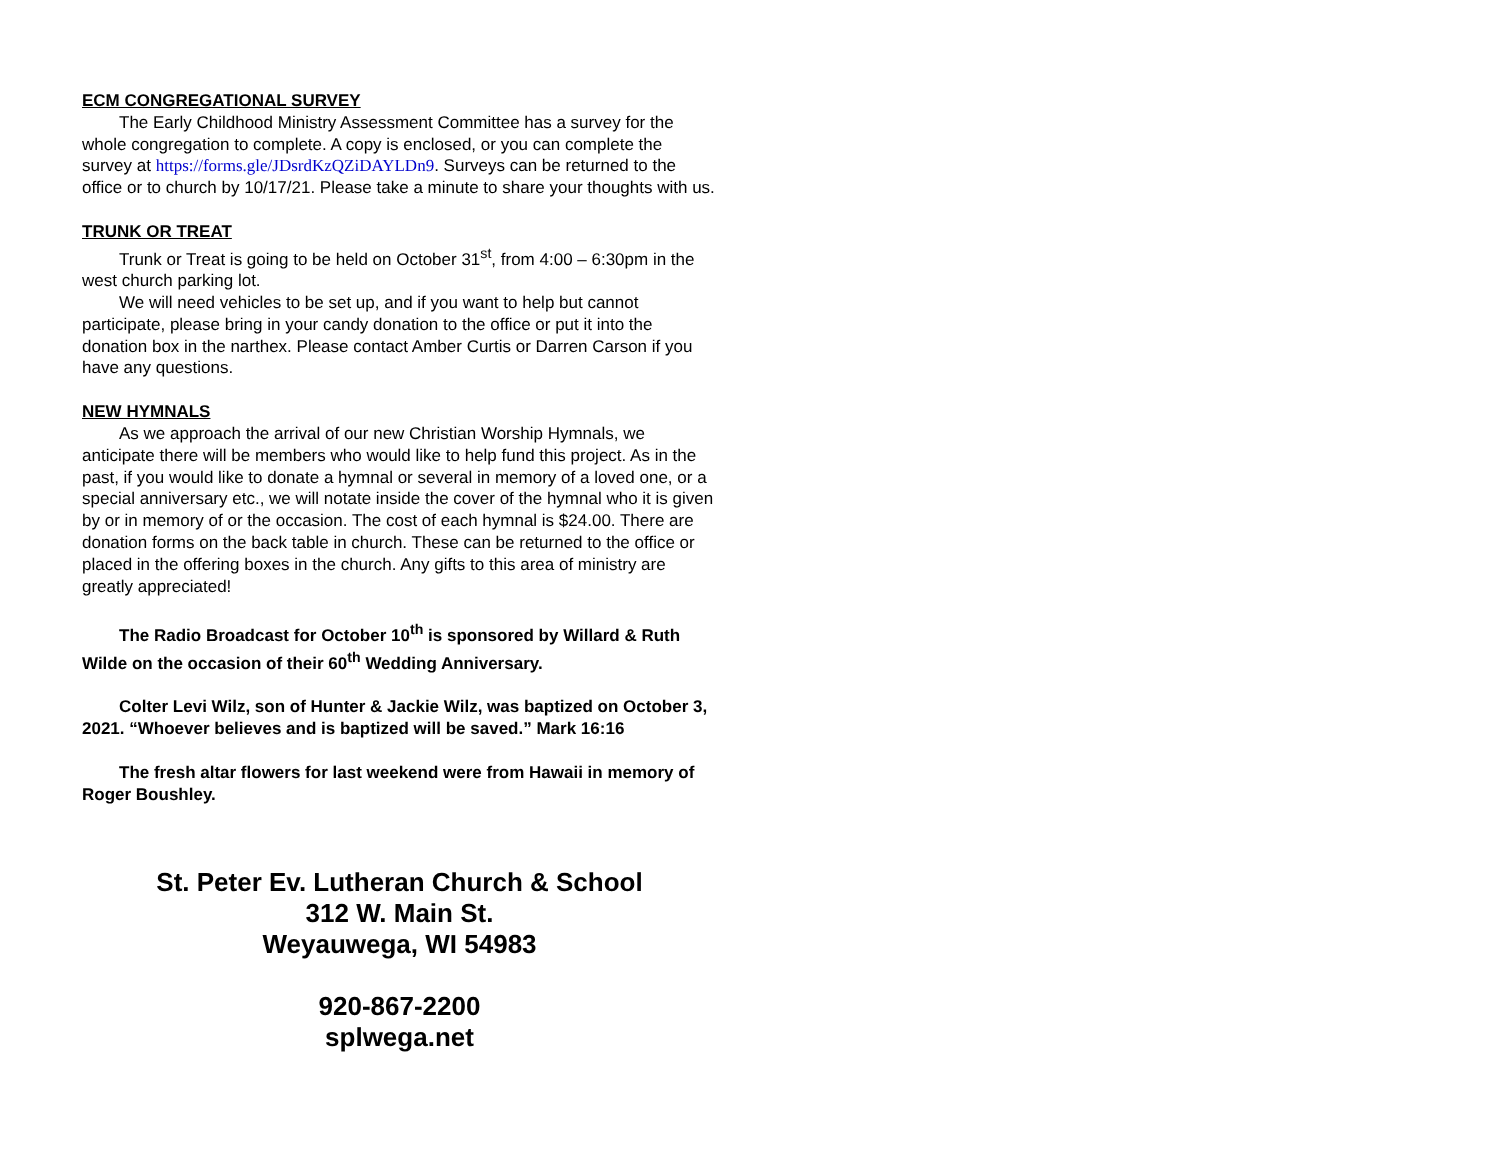ECM CONGREGATIONAL SURVEY
The Early Childhood Ministry Assessment Committee has a survey for the whole congregation to complete. A copy is enclosed, or you can complete the survey at https://forms.gle/JDsrdKzQZiDAYLDn9. Surveys can be returned to the office or to church by 10/17/21. Please take a minute to share your thoughts with us.
TRUNK OR TREAT
Trunk or Treat is going to be held on October 31<sup>st</sup>, from 4:00 – 6:30pm in the west church parking lot.
We will need vehicles to be set up, and if you want to help but cannot participate, please bring in your candy donation to the office or put it into the donation box in the narthex. Please contact Amber Curtis or Darren Carson if you have any questions.
NEW HYMNALS
As we approach the arrival of our new Christian Worship Hymnals, we anticipate there will be members who would like to help fund this project. As in the past, if you would like to donate a hymnal or several in memory of a loved one, or a special anniversary etc., we will notate inside the cover of the hymnal who it is given by or in memory of or the occasion. The cost of each hymnal is $24.00. There are donation forms on the back table in church. These can be returned to the office or placed in the offering boxes in the church. Any gifts to this area of ministry are greatly appreciated!
The Radio Broadcast for October 10<sup>th</sup> is sponsored by Willard & Ruth Wilde on the occasion of their 60<sup>th</sup> Wedding Anniversary.
Colter Levi Wilz, son of Hunter & Jackie Wilz, was baptized on October 3, 2021. “Whoever believes and is baptized will be saved.” Mark 16:16
The fresh altar flowers for last weekend were from Hawaii in memory of Roger Boushley.
St. Peter Ev. Lutheran Church & School
312 W. Main St.
Weyauwega, WI 54983
920-867-2200
splwega.net